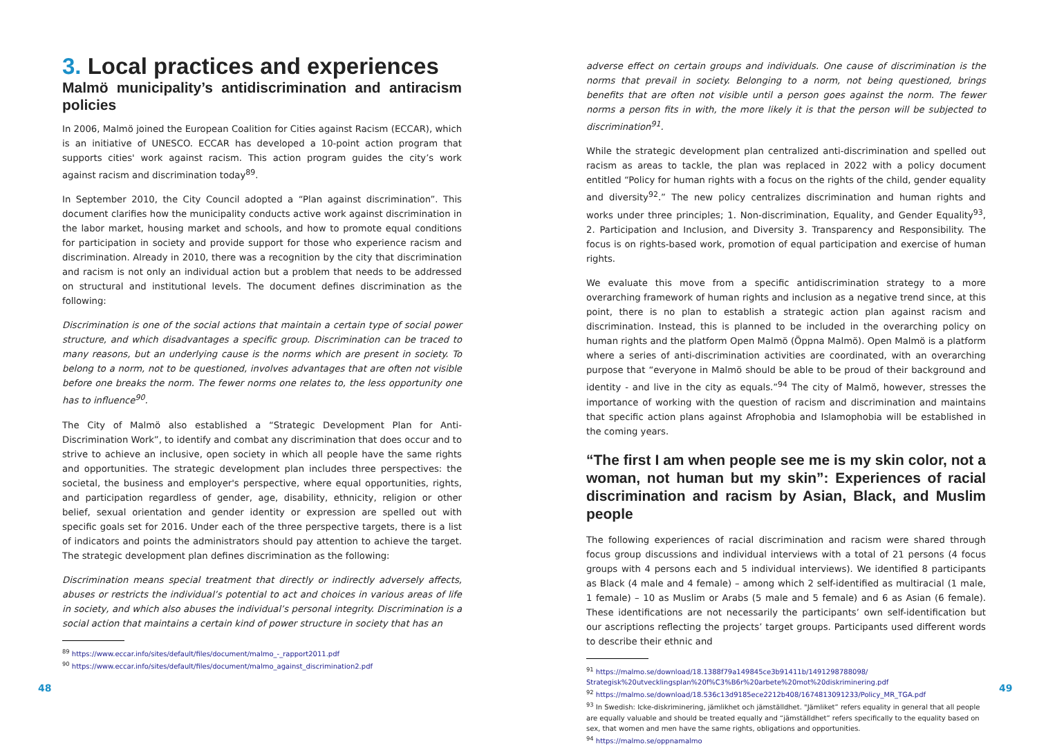3. Local practices and experiences
Malmö municipality’s antidiscrimination and antiracism policies
In 2006, Malmö joined the European Coalition for Cities against Racism (ECCAR), which is an initiative of UNESCO. ECCAR has developed a 10-point action program that supports cities' work against racism. This action program guides the city’s work against racism and discrimination today<sup>89</sup>.
In September 2010, the City Council adopted a “Plan against discrimination”. This document clarifies how the municipality conducts active work against discrimination in the labor market, housing market and schools, and how to promote equal conditions for participation in society and provide support for those who experience racism and discrimination. Already in 2010, there was a recognition by the city that discrimination and racism is not only an individual action but a problem that needs to be addressed on structural and institutional levels. The document defines discrimination as the following:
Discrimination is one of the social actions that maintain a certain type of social power structure, and which disadvantages a specific group. Discrimination can be traced to many reasons, but an underlying cause is the norms which are present in society. To belong to a norm, not to be questioned, involves advantages that are often not visible before one breaks the norm. The fewer norms one relates to, the less opportunity one has to influence<sup>90</sup>.
The City of Malmö also established a “Strategic Development Plan for Anti-Discrimination Work”, to identify and combat any discrimination that does occur and to strive to achieve an inclusive, open society in which all people have the same rights and opportunities. The strategic development plan includes three perspectives: the societal, the business and employer's perspective, where equal opportunities, rights, and participation regardless of gender, age, disability, ethnicity, religion or other belief, sexual orientation and gender identity or expression are spelled out with specific goals set for 2016. Under each of the three perspective targets, there is a list of indicators and points the administrators should pay attention to achieve the target. The strategic development plan defines discrimination as the following:
Discrimination means special treatment that directly or indirectly adversely affects, abuses or restricts the individual’s potential to act and choices in various areas of life in society, and which also abuses the individual’s personal integrity. Discrimination is a social action that maintains a certain kind of power structure in society that has an
<sup>89</sup> https://www.eccar.info/sites/default/files/document/malmo_-_rapport2011.pdf
<sup>90</sup> https://www.eccar.info/sites/default/files/document/malmo_against_discrimination2.pdf
48
adverse effect on certain groups and individuals. One cause of discrimination is the norms that prevail in society. Belonging to a norm, not being questioned, brings benefits that are often not visible until a person goes against the norm. The fewer norms a person fits in with, the more likely it is that the person will be subjected to discrimination<sup>91</sup>.
While the strategic development plan centralized anti-discrimination and spelled out racism as areas to tackle, the plan was replaced in 2022 with a policy document entitled “Policy for human rights with a focus on the rights of the child, gender equality and diversity<sup>92</sup>.” The new policy centralizes discrimination and human rights and works under three principles; 1. Non-discrimination, Equality, and Gender Equality<sup>93</sup>, 2. Participation and Inclusion, and Diversity 3. Transparency and Responsibility. The focus is on rights-based work, promotion of equal participation and exercise of human rights.
We evaluate this move from a specific antidiscrimination strategy to a more overarching framework of human rights and inclusion as a negative trend since, at this point, there is no plan to establish a strategic action plan against racism and discrimination. Instead, this is planned to be included in the overarching policy on human rights and the platform Open Malmö (Öppna Malmö). Open Malmö is a platform where a series of anti-discrimination activities are coordinated, with an overarching purpose that “everyone in Malmö should be able to be proud of their background and identity - and live in the city as equals.”<sup>94</sup> The city of Malmö, however, stresses the importance of working with the question of racism and discrimination and maintains that specific action plans against Afrophobia and Islamophobia will be established in the coming years.
“The first I am when people see me is my skin color, not a woman, not human but my skin”: Experiences of racial discrimination and racism by Asian, Black, and Muslim people
The following experiences of racial discrimination and racism were shared through focus group discussions and individual interviews with a total of 21 persons (4 focus groups with 4 persons each and 5 individual interviews). We identified 8 participants as Black (4 male and 4 female) – among which 2 self-identified as multiracial (1 male, 1 female) – 10 as Muslim or Arabs (5 male and 5 female) and 6 as Asian (6 female). These identifications are not necessarily the participants’ own self-identification but our ascriptions reflecting the projects’ target groups. Participants used different words to describe their ethnic and
<sup>91</sup> https://malmo.se/download/18.1388f79a149845ce3b91411b/1491298788098/ Strategisk%20utvecklingsplan%20f%C3%B6r%20arbete%20mot%20diskriminering.pdf
<sup>92</sup> https://malmo.se/download/18.536c13d9185ece2212b408/1674813091233/Policy_MR_TGA.pdf
<sup>93</sup> In Swedish: Icke-diskriminering, jämlikhet och jämställdhet. "Jämliket” refers equality in general that all people are equally valuable and should be treated equally and “jämställdhet” refers specifically to the equality based on sex, that women and men have the same rights, obligations and opportunities.
<sup>94</sup> https://malmo.se/oppnamalmo
49